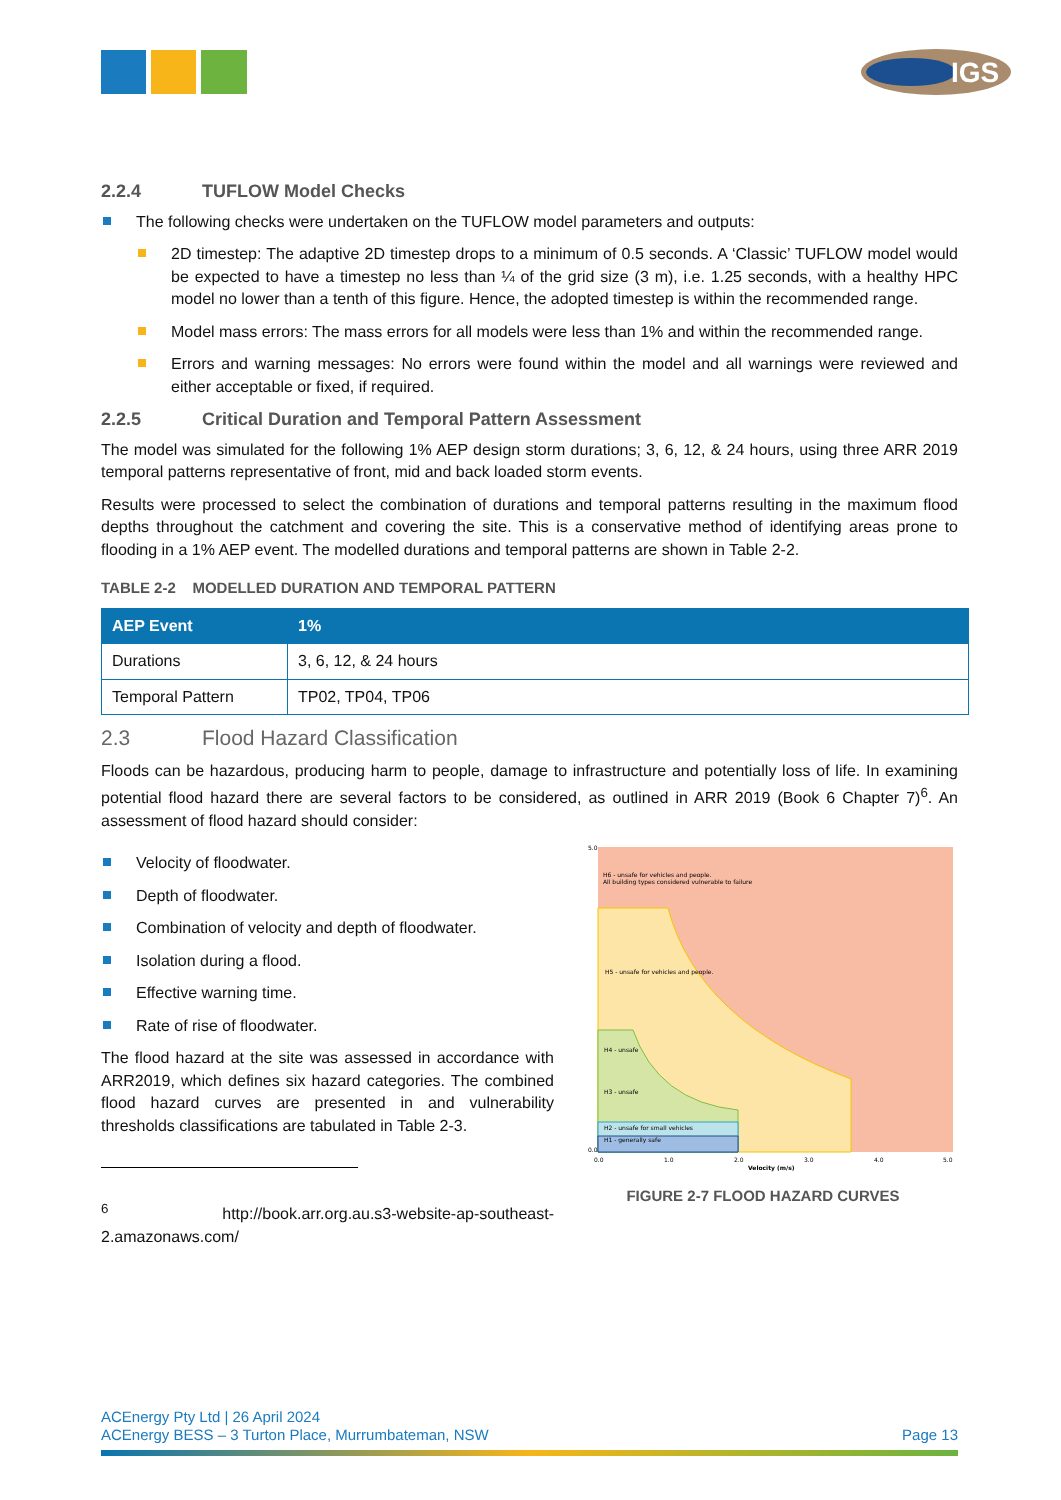IGS
2.2.4 TUFLOW Model Checks
The following checks were undertaken on the TUFLOW model parameters and outputs:
2D timestep: The adaptive 2D timestep drops to a minimum of 0.5 seconds. A ‘Classic’ TUFLOW model would be expected to have a timestep no less than ¼ of the grid size (3 m), i.e. 1.25 seconds, with a healthy HPC model no lower than a tenth of this figure. Hence, the adopted timestep is within the recommended range.
Model mass errors: The mass errors for all models were less than 1% and within the recommended range.
Errors and warning messages: No errors were found within the model and all warnings were reviewed and either acceptable or fixed, if required.
2.2.5 Critical Duration and Temporal Pattern Assessment
The model was simulated for the following 1% AEP design storm durations; 3, 6, 12, & 24 hours, using three ARR 2019 temporal patterns representative of front, mid and back loaded storm events.
Results were processed to select the combination of durations and temporal patterns resulting in the maximum flood depths throughout the catchment and covering the site. This is a conservative method of identifying areas prone to flooding in a 1% AEP event. The modelled durations and temporal patterns are shown in Table 2-2.
TABLE 2-2 MODELLED DURATION AND TEMPORAL PATTERN
| AEP Event | 1% |
| --- | --- |
| Durations | 3, 6, 12, & 24 hours |
| Temporal Pattern | TP02, TP04, TP06 |
2.3 Flood Hazard Classification
Floods can be hazardous, producing harm to people, damage to infrastructure and potentially loss of life. In examining potential flood hazard there are several factors to be considered, as outlined in ARR 2019 (Book 6 Chapter 7)<sup>6</sup>. An assessment of flood hazard should consider:
Velocity of floodwater.
Depth of floodwater.
Combination of velocity and depth of floodwater.
Isolation during a flood.
Effective warning time.
Rate of rise of floodwater.
The flood hazard at the site was assessed in accordance with ARR2019, which defines six hazard categories. The combined flood hazard curves are presented in and vulnerability thresholds classifications are tabulated in Table 2-3.
<sup>6</sup> http://book.arr.org.au.s3-website-ap-southeast-2.amazonaws.com/
H6 - unsafe for vehicles and people.
All building types considered vulnerable to failure
H5 - unsafe for vehicles and people.
H4 - unsafe
H3 - unsafe
H2 - unsafe for small vehicles
H1 - generally safe
5.0
0.0
0.0
1.0
2.0
3.0
4.0
5.0
Velocity (m/s)
FIGURE 2-7 FLOOD HAZARD CURVES
ACEnergy Pty Ltd | 26 April 2024
ACEnergy BESS – 3 Turton Place, Murrumbateman, NSW Page 13